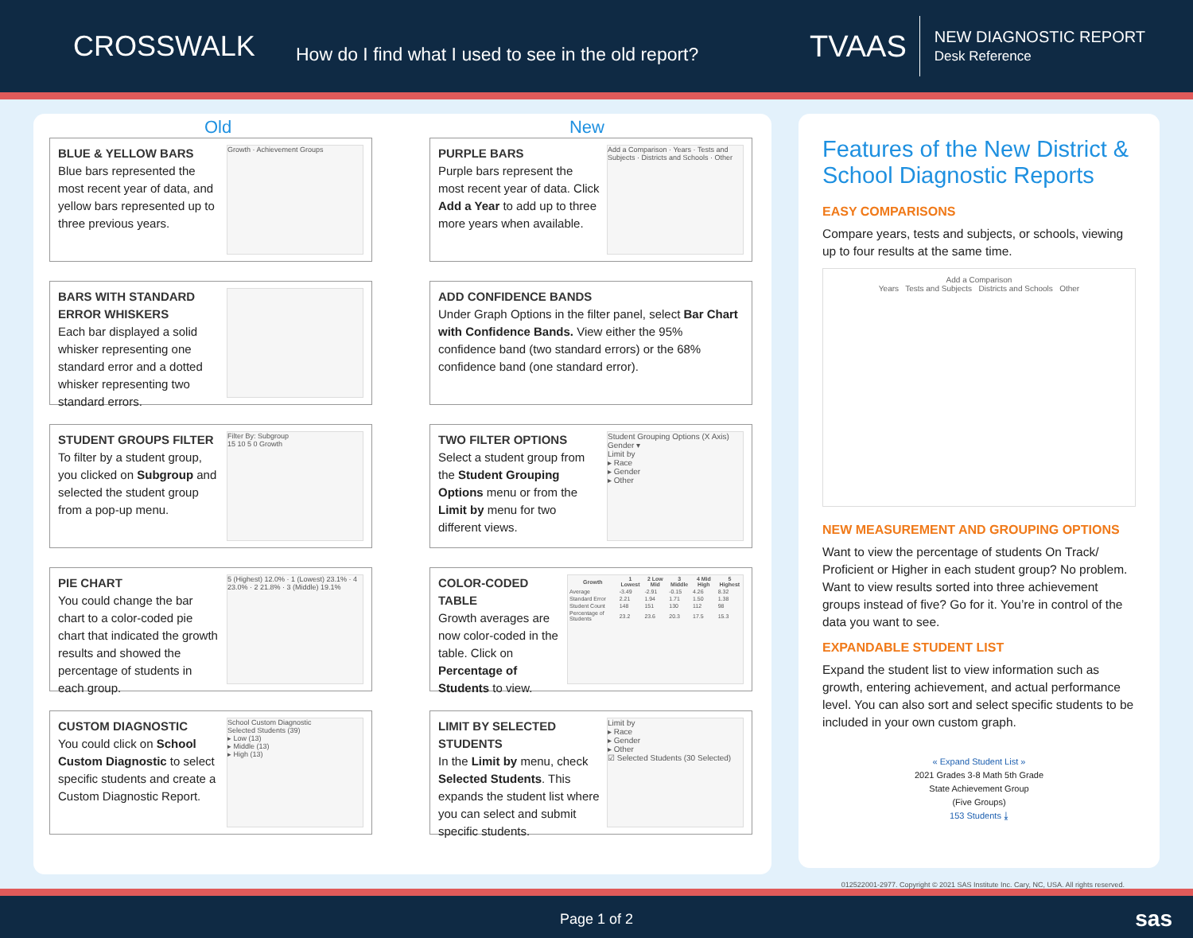CROSSWALK
How do I find what I used to see in the old report?
TVAAS
NEW DIAGNOSTIC REPORT
Desk Reference
Old New
BLUE & YELLOW BARS
Blue bars represented the most recent year of data, and yellow bars represented up to three previous years.
Growth · Achievement Groups
PURPLE BARS
Purple bars represent the most recent year of data. Click Add a Year to add up to three more years when available.
Add a Comparison · Years · Tests and Subjects · Districts and Schools · Other
BARS WITH STANDARD ERROR WHISKERS
Each bar displayed a solid whisker representing one standard error and a dotted whisker representing two standard errors.
ADD CONFIDENCE BANDS
Under Graph Options in the filter panel, select Bar Chart with Confidence Bands. View either the 95% confidence band (two standard errors) or the 68% confidence band (one standard error).
STUDENT GROUPS FILTER
To filter by a student group, you clicked on Subgroup and selected the student group from a pop-up menu.
Filter By: Subgroup
15 10 5 0 Growth
TWO FILTER OPTIONS
Select a student group from the Student Grouping Options menu or from the Limit by menu for two different views.
Student Grouping Options (X Axis)
Gender ▾
Limit by
▸ Race
▸ Gender
▸ Other
PIE CHART
You could change the bar chart to a color-coded pie chart that indicated the growth results and showed the percentage of students in each group.
5 (Highest) 12.0% · 1 (Lowest) 23.1% · 4 23.0% · 2 21.8% · 3 (Middle) 19.1%
COLOR-CODED TABLE
Growth averages are now color-coded in the table. Click on Percentage of Students to view.
| Growth | 1 Lowest | 2 Low Mid | 3 Middle | 4 Mid High | 5 Highest |
| --- | --- | --- | --- | --- | --- |
| Average | -3.49 | -2.91 | -0.15 | 4.26 | 8.32 |
| Standard Error | 2.21 | 1.94 | 1.71 | 1.50 | 1.38 |
| Student Count | 148 | 151 | 130 | 112 | 98 |
| Percentage of Students | 23.2 | 23.6 | 20.3 | 17.5 | 15.3 |
CUSTOM DIAGNOSTIC
You could click on School Custom Diagnostic to select specific students and create a Custom Diagnostic Report.
School Custom Diagnostic
Selected Students (39)
▸ Low (13)
▸ Middle (13)
▸ High (13)
LIMIT BY SELECTED STUDENTS
In the Limit by menu, check Selected Students. This expands the student list where you can select and submit specific students.
Limit by
▸ Race
▸ Gender
▸ Other
☑ Selected Students (30 Selected)
Features of the New District & School Diagnostic Reports
EASY COMPARISONS
Compare years, tests and subjects, or schools, viewing up to four results at the same time.
Add a Comparison
Years Tests and Subjects Districts and Schools Other
NEW MEASUREMENT AND GROUPING OPTIONS
Want to view the percentage of students On Track/ Proficient or Higher in each student group? No problem. Want to view results sorted into three achievement groups instead of five? Go for it. You’re in control of the data you want to see.
EXPANDABLE STUDENT LIST
Expand the student list to view information such as growth, entering achievement, and actual performance level. You can also sort and select specific students to be included in your own custom graph.
« Expand Student List »
2021 Grades 3-8 Math 5th Grade
State Achievement Group
(Five Groups)
153 Students ⤓
012522001-2977. Copyright © 2021 SAS Institute Inc. Cary, NC, USA. All rights reserved.
Page 1 of 2 sas